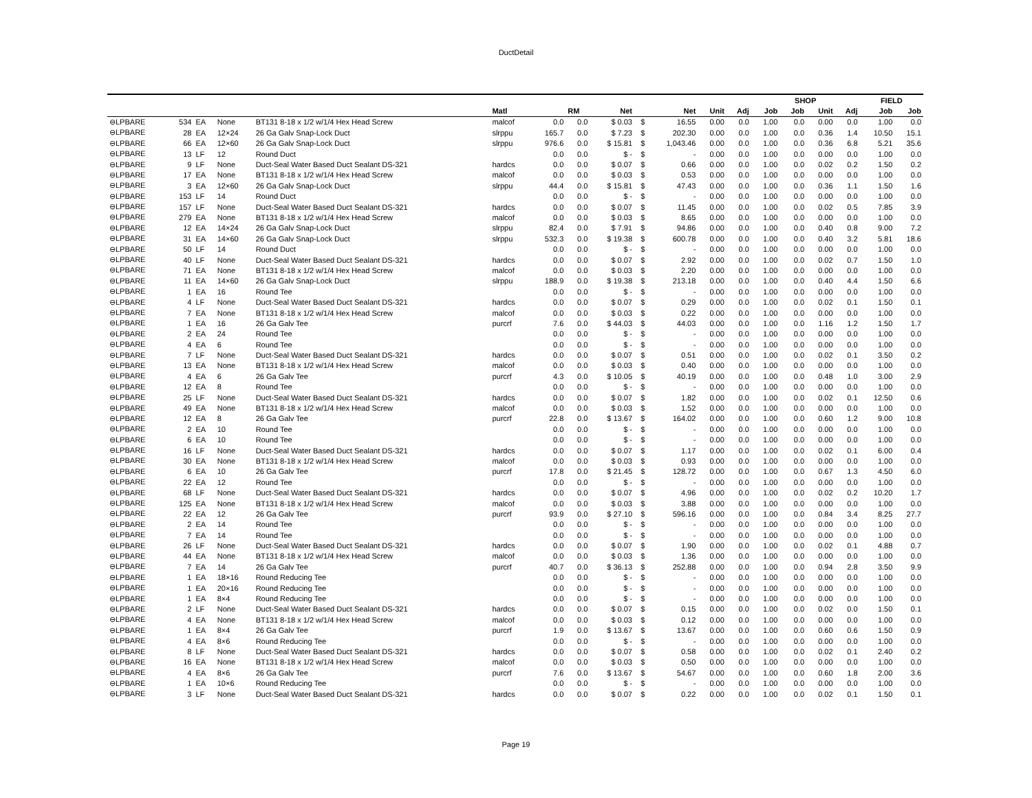DuctDetail
| | | | | | | | | | | | | | SHOP | | | | FIELD | |
| --- | --- | --- | --- | --- | --- | --- | --- | --- | --- | --- | --- | --- | --- | --- | --- | --- | --- | --- |
| | | | | | Matl | | RM | Net | | Net | Unit | Adj | Job | Job | Unit | Adj | Job | Job |
| ⊖LPBARE | 534 | EA | None | BT131 8-18 x 1/2 w/1/4 Hex Head Screw | malcof | 0.0 | 0.0 | $ 0.03 | $ | 16.55 | 0.00 | 0.0 | 1.00 | 0.0 | 0.00 | 0.0 | 1.00 | 0.0 |
| ⊖LPBARE | 28 | EA | 12×24 | 26 Ga Galv Snap-Lock Duct | slrppu | 165.7 | 0.0 | $ 7.23 | $ | 202.30 | 0.00 | 0.0 | 1.00 | 0.0 | 0.36 | 1.4 | 10.50 | 15.1 |
| ⊖LPBARE | 66 | EA | 12×60 | 26 Ga Galv Snap-Lock Duct | slrppu | 976.6 | 0.0 | $ 15.81 | $ | 1,043.46 | 0.00 | 0.0 | 1.00 | 0.0 | 0.36 | 6.8 | 5.21 | 35.6 |
| ⊖LPBARE | 13 | LF | 12 | Round Duct | | 0.0 | 0.0 | $ - | $ | - | 0.00 | 0.0 | 1.00 | 0.0 | 0.00 | 0.0 | 1.00 | 0.0 |
| ⊖LPBARE | 9 | LF | None | Duct-Seal Water Based Duct Sealant DS-321 | hardcs | 0.0 | 0.0 | $ 0.07 | $ | 0.66 | 0.00 | 0.0 | 1.00 | 0.0 | 0.02 | 0.2 | 1.50 | 0.2 |
| ⊖LPBARE | 17 | EA | None | BT131 8-18 x 1/2 w/1/4 Hex Head Screw | malcof | 0.0 | 0.0 | $ 0.03 | $ | 0.53 | 0.00 | 0.0 | 1.00 | 0.0 | 0.00 | 0.0 | 1.00 | 0.0 |
| ⊖LPBARE | 3 | EA | 12×60 | 26 Ga Galv Snap-Lock Duct | slrppu | 44.4 | 0.0 | $ 15.81 | $ | 47.43 | 0.00 | 0.0 | 1.00 | 0.0 | 0.36 | 1.1 | 1.50 | 1.6 |
| ⊖LPBARE | 153 | LF | 14 | Round Duct | | 0.0 | 0.0 | $ - | $ | - | 0.00 | 0.0 | 1.00 | 0.0 | 0.00 | 0.0 | 1.00 | 0.0 |
| ⊖LPBARE | 157 | LF | None | Duct-Seal Water Based Duct Sealant DS-321 | hardcs | 0.0 | 0.0 | $ 0.07 | $ | 11.45 | 0.00 | 0.0 | 1.00 | 0.0 | 0.02 | 0.5 | 7.85 | 3.9 |
| ⊖LPBARE | 279 | EA | None | BT131 8-18 x 1/2 w/1/4 Hex Head Screw | malcof | 0.0 | 0.0 | $ 0.03 | $ | 8.65 | 0.00 | 0.0 | 1.00 | 0.0 | 0.00 | 0.0 | 1.00 | 0.0 |
| ⊖LPBARE | 12 | EA | 14×24 | 26 Ga Galv Snap-Lock Duct | slrppu | 82.4 | 0.0 | $ 7.91 | $ | 94.86 | 0.00 | 0.0 | 1.00 | 0.0 | 0.40 | 0.8 | 9.00 | 7.2 |
| ⊖LPBARE | 31 | EA | 14×60 | 26 Ga Galv Snap-Lock Duct | slrppu | 532.3 | 0.0 | $ 19.38 | $ | 600.78 | 0.00 | 0.0 | 1.00 | 0.0 | 0.40 | 3.2 | 5.81 | 18.6 |
| ⊖LPBARE | 50 | LF | 14 | Round Duct | | 0.0 | 0.0 | $ - | $ | - | 0.00 | 0.0 | 1.00 | 0.0 | 0.00 | 0.0 | 1.00 | 0.0 |
| ⊖LPBARE | 40 | LF | None | Duct-Seal Water Based Duct Sealant DS-321 | hardcs | 0.0 | 0.0 | $ 0.07 | $ | 2.92 | 0.00 | 0.0 | 1.00 | 0.0 | 0.02 | 0.7 | 1.50 | 1.0 |
| ⊖LPBARE | 71 | EA | None | BT131 8-18 x 1/2 w/1/4 Hex Head Screw | malcof | 0.0 | 0.0 | $ 0.03 | $ | 2.20 | 0.00 | 0.0 | 1.00 | 0.0 | 0.00 | 0.0 | 1.00 | 0.0 |
| ⊖LPBARE | 11 | EA | 14×60 | 26 Ga Galv Snap-Lock Duct | slrppu | 188.9 | 0.0 | $ 19.38 | $ | 213.18 | 0.00 | 0.0 | 1.00 | 0.0 | 0.40 | 4.4 | 1.50 | 6.6 |
| ⊖LPBARE | 1 | EA | 16 | Round Tee | | 0.0 | 0.0 | $ - | $ | - | 0.00 | 0.0 | 1.00 | 0.0 | 0.00 | 0.0 | 1.00 | 0.0 |
| ⊖LPBARE | 4 | LF | None | Duct-Seal Water Based Duct Sealant DS-321 | hardcs | 0.0 | 0.0 | $ 0.07 | $ | 0.29 | 0.00 | 0.0 | 1.00 | 0.0 | 0.02 | 0.1 | 1.50 | 0.1 |
| ⊖LPBARE | 7 | EA | None | BT131 8-18 x 1/2 w/1/4 Hex Head Screw | malcof | 0.0 | 0.0 | $ 0.03 | $ | 0.22 | 0.00 | 0.0 | 1.00 | 0.0 | 0.00 | 0.0 | 1.00 | 0.0 |
| ⊖LPBARE | 1 | EA | 16 | 26 Ga Galv Tee | purcrf | 7.6 | 0.0 | $ 44.03 | $ | 44.03 | 0.00 | 0.0 | 1.00 | 0.0 | 1.16 | 1.2 | 1.50 | 1.7 |
| ⊖LPBARE | 2 | EA | 24 | Round Tee | | 0.0 | 0.0 | $ - | $ | - | 0.00 | 0.0 | 1.00 | 0.0 | 0.00 | 0.0 | 1.00 | 0.0 |
| ⊖LPBARE | 4 | EA | 6 | Round Tee | | 0.0 | 0.0 | $ - | $ | - | 0.00 | 0.0 | 1.00 | 0.0 | 0.00 | 0.0 | 1.00 | 0.0 |
| ⊖LPBARE | 7 | LF | None | Duct-Seal Water Based Duct Sealant DS-321 | hardcs | 0.0 | 0.0 | $ 0.07 | $ | 0.51 | 0.00 | 0.0 | 1.00 | 0.0 | 0.02 | 0.1 | 3.50 | 0.2 |
| ⊖LPBARE | 13 | EA | None | BT131 8-18 x 1/2 w/1/4 Hex Head Screw | malcof | 0.0 | 0.0 | $ 0.03 | $ | 0.40 | 0.00 | 0.0 | 1.00 | 0.0 | 0.00 | 0.0 | 1.00 | 0.0 |
| ⊖LPBARE | 4 | EA | 6 | 26 Ga Galv Tee | purcrf | 4.3 | 0.0 | $ 10.05 | $ | 40.19 | 0.00 | 0.0 | 1.00 | 0.0 | 0.48 | 1.0 | 3.00 | 2.9 |
| ⊖LPBARE | 12 | EA | 8 | Round Tee | | 0.0 | 0.0 | $ - | $ | - | 0.00 | 0.0 | 1.00 | 0.0 | 0.00 | 0.0 | 1.00 | 0.0 |
| ⊖LPBARE | 25 | LF | None | Duct-Seal Water Based Duct Sealant DS-321 | hardcs | 0.0 | 0.0 | $ 0.07 | $ | 1.82 | 0.00 | 0.0 | 1.00 | 0.0 | 0.02 | 0.1 | 12.50 | 0.6 |
| ⊖LPBARE | 49 | EA | None | BT131 8-18 x 1/2 w/1/4 Hex Head Screw | malcof | 0.0 | 0.0 | $ 0.03 | $ | 1.52 | 0.00 | 0.0 | 1.00 | 0.0 | 0.00 | 0.0 | 1.00 | 0.0 |
| ⊖LPBARE | 12 | EA | 8 | 26 Ga Galv Tee | purcrf | 22.8 | 0.0 | $ 13.67 | $ | 164.02 | 0.00 | 0.0 | 1.00 | 0.0 | 0.60 | 1.2 | 9.00 | 10.8 |
| ⊖LPBARE | 2 | EA | 10 | Round Tee | | 0.0 | 0.0 | $ - | $ | - | 0.00 | 0.0 | 1.00 | 0.0 | 0.00 | 0.0 | 1.00 | 0.0 |
| ⊖LPBARE | 6 | EA | 10 | Round Tee | | 0.0 | 0.0 | $ - | $ | - | 0.00 | 0.0 | 1.00 | 0.0 | 0.00 | 0.0 | 1.00 | 0.0 |
| ⊖LPBARE | 16 | LF | None | Duct-Seal Water Based Duct Sealant DS-321 | hardcs | 0.0 | 0.0 | $ 0.07 | $ | 1.17 | 0.00 | 0.0 | 1.00 | 0.0 | 0.02 | 0.1 | 6.00 | 0.4 |
| ⊖LPBARE | 30 | EA | None | BT131 8-18 x 1/2 w/1/4 Hex Head Screw | malcof | 0.0 | 0.0 | $ 0.03 | $ | 0.93 | 0.00 | 0.0 | 1.00 | 0.0 | 0.00 | 0.0 | 1.00 | 0.0 |
| ⊖LPBARE | 6 | EA | 10 | 26 Ga Galv Tee | purcrf | 17.8 | 0.0 | $ 21.45 | $ | 128.72 | 0.00 | 0.0 | 1.00 | 0.0 | 0.67 | 1.3 | 4.50 | 6.0 |
| ⊖LPBARE | 22 | EA | 12 | Round Tee | | 0.0 | 0.0 | $ - | $ | - | 0.00 | 0.0 | 1.00 | 0.0 | 0.00 | 0.0 | 1.00 | 0.0 |
| ⊖LPBARE | 68 | LF | None | Duct-Seal Water Based Duct Sealant DS-321 | hardcs | 0.0 | 0.0 | $ 0.07 | $ | 4.96 | 0.00 | 0.0 | 1.00 | 0.0 | 0.02 | 0.2 | 10.20 | 1.7 |
| ⊖LPBARE | 125 | EA | None | BT131 8-18 x 1/2 w/1/4 Hex Head Screw | malcof | 0.0 | 0.0 | $ 0.03 | $ | 3.88 | 0.00 | 0.0 | 1.00 | 0.0 | 0.00 | 0.0 | 1.00 | 0.0 |
| ⊖LPBARE | 22 | EA | 12 | 26 Ga Galv Tee | purcrf | 93.9 | 0.0 | $ 27.10 | $ | 596.16 | 0.00 | 0.0 | 1.00 | 0.0 | 0.84 | 3.4 | 8.25 | 27.7 |
| ⊖LPBARE | 2 | EA | 14 | Round Tee | | 0.0 | 0.0 | $ - | $ | - | 0.00 | 0.0 | 1.00 | 0.0 | 0.00 | 0.0 | 1.00 | 0.0 |
| ⊖LPBARE | 7 | EA | 14 | Round Tee | | 0.0 | 0.0 | $ - | $ | - | 0.00 | 0.0 | 1.00 | 0.0 | 0.00 | 0.0 | 1.00 | 0.0 |
| ⊖LPBARE | 26 | LF | None | Duct-Seal Water Based Duct Sealant DS-321 | hardcs | 0.0 | 0.0 | $ 0.07 | $ | 1.90 | 0.00 | 0.0 | 1.00 | 0.0 | 0.02 | 0.1 | 4.88 | 0.7 |
| ⊖LPBARE | 44 | EA | None | BT131 8-18 x 1/2 w/1/4 Hex Head Screw | malcof | 0.0 | 0.0 | $ 0.03 | $ | 1.36 | 0.00 | 0.0 | 1.00 | 0.0 | 0.00 | 0.0 | 1.00 | 0.0 |
| ⊖LPBARE | 7 | EA | 14 | 26 Ga Galv Tee | purcrf | 40.7 | 0.0 | $ 36.13 | $ | 252.88 | 0.00 | 0.0 | 1.00 | 0.0 | 0.94 | 2.8 | 3.50 | 9.9 |
| ⊖LPBARE | 1 | EA | 18×16 | Round Reducing Tee | | 0.0 | 0.0 | $ - | $ | - | 0.00 | 0.0 | 1.00 | 0.0 | 0.00 | 0.0 | 1.00 | 0.0 |
| ⊖LPBARE | 1 | EA | 20×16 | Round Reducing Tee | | 0.0 | 0.0 | $ - | $ | - | 0.00 | 0.0 | 1.00 | 0.0 | 0.00 | 0.0 | 1.00 | 0.0 |
| ⊖LPBARE | 1 | EA | 8×4 | Round Reducing Tee | | 0.0 | 0.0 | $ - | $ | - | 0.00 | 0.0 | 1.00 | 0.0 | 0.00 | 0.0 | 1.00 | 0.0 |
| ⊖LPBARE | 2 | LF | None | Duct-Seal Water Based Duct Sealant DS-321 | hardcs | 0.0 | 0.0 | $ 0.07 | $ | 0.15 | 0.00 | 0.0 | 1.00 | 0.0 | 0.02 | 0.0 | 1.50 | 0.1 |
| ⊖LPBARE | 4 | EA | None | BT131 8-18 x 1/2 w/1/4 Hex Head Screw | malcof | 0.0 | 0.0 | $ 0.03 | $ | 0.12 | 0.00 | 0.0 | 1.00 | 0.0 | 0.00 | 0.0 | 1.00 | 0.0 |
| ⊖LPBARE | 1 | EA | 8×4 | 26 Ga Galv Tee | purcrf | 1.9 | 0.0 | $ 13.67 | $ | 13.67 | 0.00 | 0.0 | 1.00 | 0.0 | 0.60 | 0.6 | 1.50 | 0.9 |
| ⊖LPBARE | 4 | EA | 8×6 | Round Reducing Tee | | 0.0 | 0.0 | $ - | $ | - | 0.00 | 0.0 | 1.00 | 0.0 | 0.00 | 0.0 | 1.00 | 0.0 |
| ⊖LPBARE | 8 | LF | None | Duct-Seal Water Based Duct Sealant DS-321 | hardcs | 0.0 | 0.0 | $ 0.07 | $ | 0.58 | 0.00 | 0.0 | 1.00 | 0.0 | 0.02 | 0.1 | 2.40 | 0.2 |
| ⊖LPBARE | 16 | EA | None | BT131 8-18 x 1/2 w/1/4 Hex Head Screw | malcof | 0.0 | 0.0 | $ 0.03 | $ | 0.50 | 0.00 | 0.0 | 1.00 | 0.0 | 0.00 | 0.0 | 1.00 | 0.0 |
| ⊖LPBARE | 4 | EA | 8×6 | 26 Ga Galv Tee | purcrf | 7.6 | 0.0 | $ 13.67 | $ | 54.67 | 0.00 | 0.0 | 1.00 | 0.0 | 0.60 | 1.8 | 2.00 | 3.6 |
| ⊖LPBARE | 1 | EA | 10×6 | Round Reducing Tee | | 0.0 | 0.0 | $ - | $ | - | 0.00 | 0.0 | 1.00 | 0.0 | 0.00 | 0.0 | 1.00 | 0.0 |
| ⊖LPBARE | 3 | LF | None | Duct-Seal Water Based Duct Sealant DS-321 | hardcs | 0.0 | 0.0 | $ 0.07 | $ | 0.22 | 0.00 | 0.0 | 1.00 | 0.0 | 0.02 | 0.1 | 1.50 | 0.1 |
Page 19